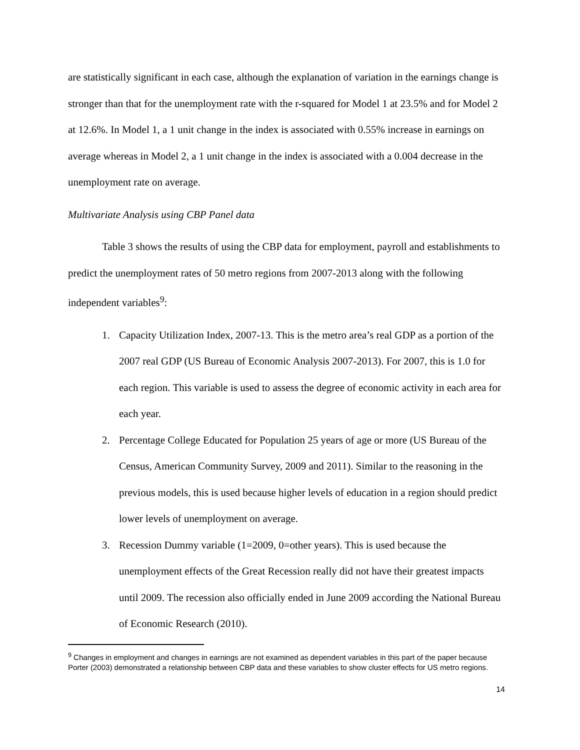are statistically significant in each case, although the explanation of variation in the earnings change is stronger than that for the unemployment rate with the r-squared for Model 1 at 23.5% and for Model 2 at 12.6%. In Model 1, a 1 unit change in the index is associated with 0.55% increase in earnings on average whereas in Model 2, a 1 unit change in the index is associated with a 0.004 decrease in the unemployment rate on average.
Multivariate Analysis using CBP Panel data
Table 3 shows the results of using the CBP data for employment, payroll and establishments to predict the unemployment rates of 50 metro regions from 2007-2013 along with the following independent variables<sup>9</sup>:
1. Capacity Utilization Index, 2007-13. This is the metro area’s real GDP as a portion of the 2007 real GDP (US Bureau of Economic Analysis 2007-2013). For 2007, this is 1.0 for each region. This variable is used to assess the degree of economic activity in each area for each year.
2. Percentage College Educated for Population 25 years of age or more (US Bureau of the Census, American Community Survey, 2009 and 2011). Similar to the reasoning in the previous models, this is used because higher levels of education in a region should predict lower levels of unemployment on average.
3. Recession Dummy variable (1=2009, 0=other years). This is used because the unemployment effects of the Great Recession really did not have their greatest impacts until 2009. The recession also officially ended in June 2009 according the National Bureau of Economic Research (2010).
<sup>9</sup> Changes in employment and changes in earnings are not examined as dependent variables in this part of the paper because Porter (2003) demonstrated a relationship between CBP data and these variables to show cluster effects for US metro regions.
14